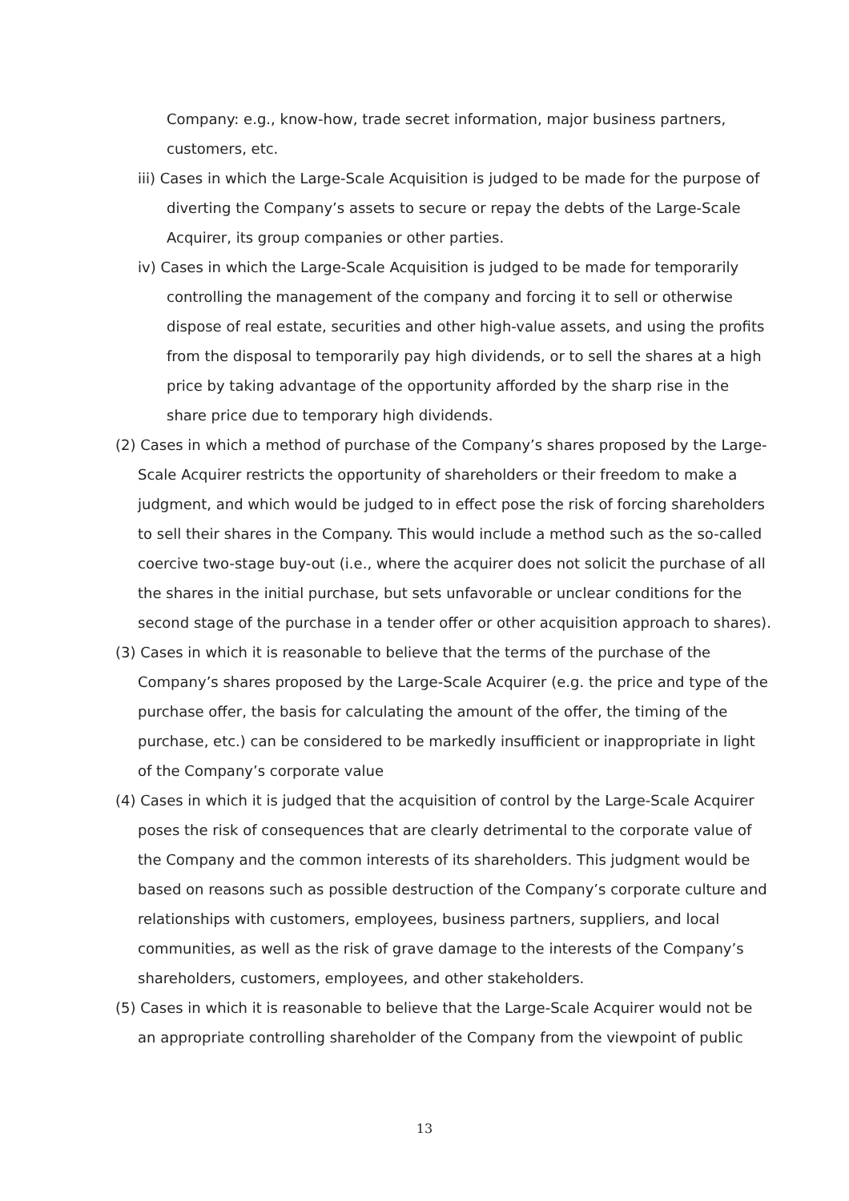Company: e.g., know-how, trade secret information, major business partners, customers, etc.
iii) Cases in which the Large-Scale Acquisition is judged to be made for the purpose of diverting the Company’s assets to secure or repay the debts of the Large-Scale Acquirer, its group companies or other parties.
iv) Cases in which the Large-Scale Acquisition is judged to be made for temporarily controlling the management of the company and forcing it to sell or otherwise dispose of real estate, securities and other high-value assets, and using the profits from the disposal to temporarily pay high dividends, or to sell the shares at a high price by taking advantage of the opportunity afforded by the sharp rise in the share price due to temporary high dividends.
(2) Cases in which a method of purchase of the Company’s shares proposed by the Large-Scale Acquirer restricts the opportunity of shareholders or their freedom to make a judgment, and which would be judged to in effect pose the risk of forcing shareholders to sell their shares in the Company. This would include a method such as the so-called coercive two-stage buy-out (i.e., where the acquirer does not solicit the purchase of all the shares in the initial purchase, but sets unfavorable or unclear conditions for the second stage of the purchase in a tender offer or other acquisition approach to shares).
(3) Cases in which it is reasonable to believe that the terms of the purchase of the Company’s shares proposed by the Large-Scale Acquirer (e.g. the price and type of the purchase offer, the basis for calculating the amount of the offer, the timing of the purchase, etc.) can be considered to be markedly insufficient or inappropriate in light of the Company’s corporate value
(4) Cases in which it is judged that the acquisition of control by the Large-Scale Acquirer poses the risk of consequences that are clearly detrimental to the corporate value of the Company and the common interests of its shareholders. This judgment would be based on reasons such as possible destruction of the Company’s corporate culture and relationships with customers, employees, business partners, suppliers, and local communities, as well as the risk of grave damage to the interests of the Company’s shareholders, customers, employees, and other stakeholders.
(5) Cases in which it is reasonable to believe that the Large-Scale Acquirer would not be an appropriate controlling shareholder of the Company from the viewpoint of public
13